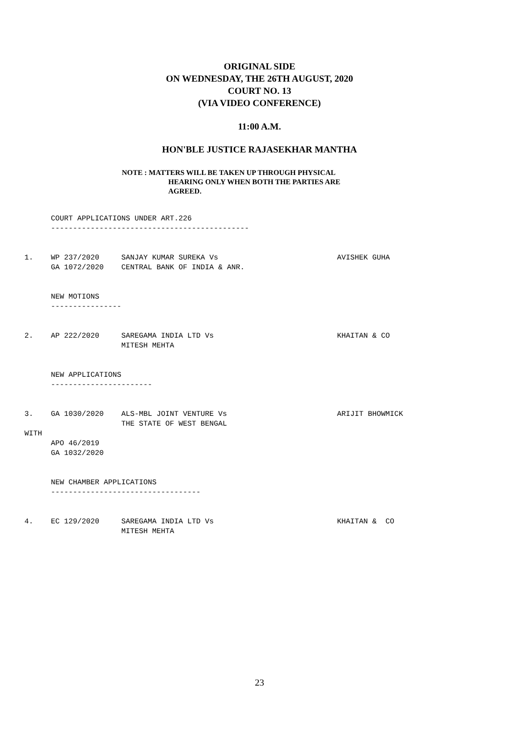ORIGINAL SIDE
ON WEDNESDAY, THE 26TH AUGUST, 2020
COURT NO. 13
(VIA VIDEO CONFERENCE)
11:00 A.M.
HON'BLE JUSTICE RAJASEKHAR MANTHA
NOTE : MATTERS WILL BE TAKEN UP THROUGH PHYSICAL
HEARING ONLY WHEN BOTH THE PARTIES ARE
AGREED.
      COURT APPLICATIONS UNDER ART.226
      ---------------------------------------------


1.    WP 237/2020     SANJAY KUMAR SUREKA Vs                           AVISHEK GUHA
      GA 1072/2020    CENTRAL BANK OF INDIA & ANR.


      NEW MOTIONS
      ----------------


2.    AP 222/2020     SAREGAMA INDIA LTD Vs                            KHAITAN & CO
                      MITESH MEHTA


      NEW APPLICATIONS
      -----------------------


3.    GA 1030/2020    ALS-MBL JOINT VENTURE Vs                         ARIJIT BHOWMICK
                      THE STATE OF WEST BENGAL
WITH
      APO 46/2019
      GA 1032/2020


      NEW CHAMBER APPLICATIONS
      ----------------------------------


4.    EC 129/2020     SAREGAMA INDIA LTD Vs                            KHAITAN &  CO
                      MITESH MEHTA
23